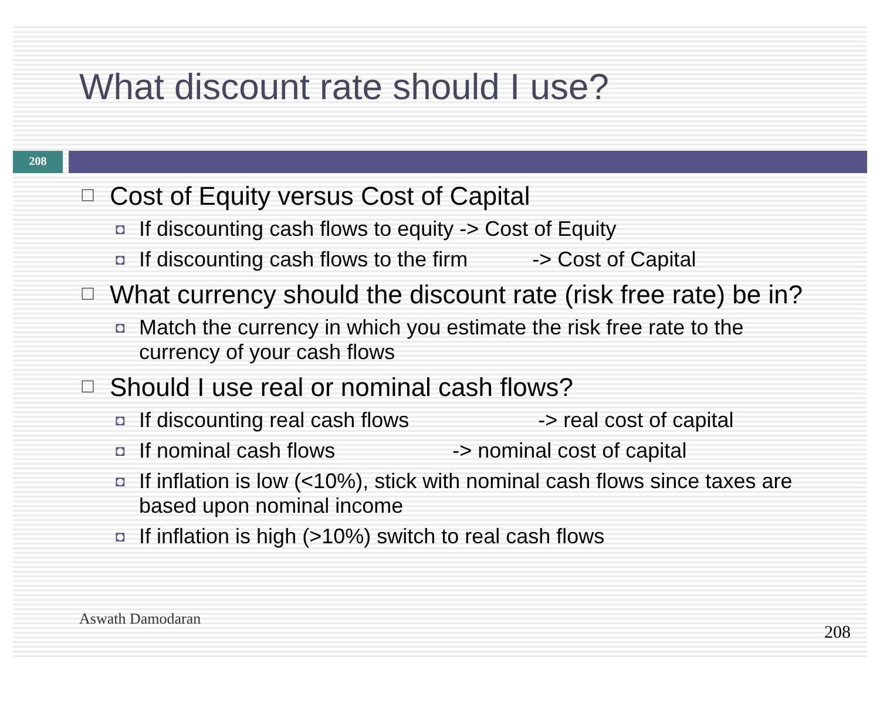What discount rate should I use?
208
☐ Cost of Equity versus Cost of Capital
◘ If discounting cash flows to equity -> Cost of Equity
◘ If discounting cash flows to the firm -> Cost of Capital
☐ What currency should the discount rate (risk free rate) be in?
◘ Match the currency in which you estimate the risk free rate to the currency of your cash flows
☐ Should I use real or nominal cash flows?
◘ If discounting real cash flows -> real cost of capital
◘ If nominal cash flows -> nominal cost of capital
◘ If inflation is low (<10%), stick with nominal cash flows since taxes are based upon nominal income
◘ If inflation is high (>10%) switch to real cash flows
Aswath Damodaran
208